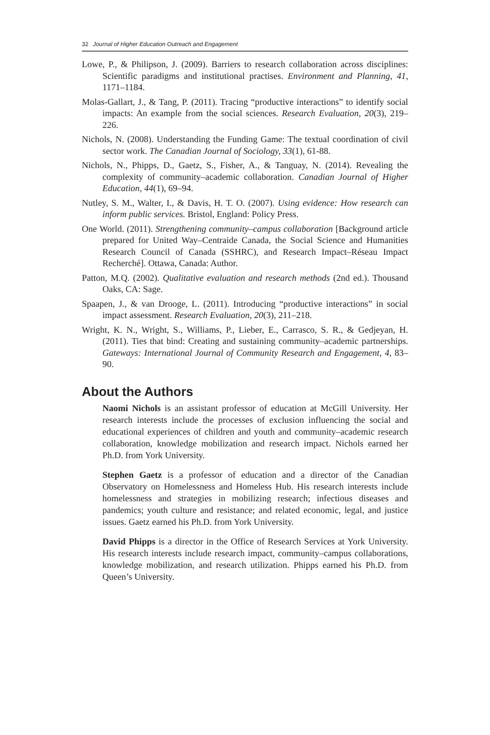32 Journal of Higher Education Outreach and Engagement
Lowe, P., & Philipson, J. (2009). Barriers to research collaboration across disciplines: Scientific paradigms and institutional practises. Environment and Planning, 41, 1171–1184.
Molas-Gallart, J., & Tang, P. (2011). Tracing “productive interactions” to identify social impacts: An example from the social sciences. Research Evaluation, 20(3), 219–226.
Nichols, N. (2008). Understanding the Funding Game: The textual coordination of civil sector work. The Canadian Journal of Sociology, 33(1), 61-88.
Nichols, N., Phipps, D., Gaetz, S., Fisher, A., & Tanguay, N. (2014). Revealing the complexity of community–academic collaboration. Canadian Journal of Higher Education, 44(1), 69–94.
Nutley, S. M., Walter, I., & Davis, H. T. O. (2007). Using evidence: How research can inform public services. Bristol, England: Policy Press.
One World. (2011). Strengthening community–campus collaboration [Background article prepared for United Way–Centraide Canada, the Social Science and Humanities Research Council of Canada (SSHRC), and Research Impact–Réseau Impact Recherché]. Ottawa, Canada: Author.
Patton, M.Q. (2002). Qualitative evaluation and research methods (2nd ed.). Thousand Oaks, CA: Sage.
Spaapen, J., & van Drooge, L. (2011). Introducing “productive interactions” in social impact assessment. Research Evaluation, 20(3), 211–218.
Wright, K. N., Wright, S., Williams, P., Lieber, E., Carrasco, S. R., & Gedjeyan, H. (2011). Ties that bind: Creating and sustaining community–academic partnerships. Gateways: International Journal of Community Research and Engagement, 4, 83–90.
About the Authors
Naomi Nichols is an assistant professor of education at McGill University. Her research interests include the processes of exclusion influencing the social and educational experiences of children and youth and community–academic research collaboration, knowledge mobilization and research impact. Nichols earned her Ph.D. from York University.
Stephen Gaetz is a professor of education and a director of the Canadian Observatory on Homelessness and Homeless Hub. His research interests include homelessness and strategies in mobilizing research; infectious diseases and pandemics; youth culture and resistance; and related economic, legal, and justice issues. Gaetz earned his Ph.D. from York University.
David Phipps is a director in the Office of Research Services at York University. His research interests include research impact, community–campus collaborations, knowledge mobilization, and research utilization. Phipps earned his Ph.D. from Queen’s University.